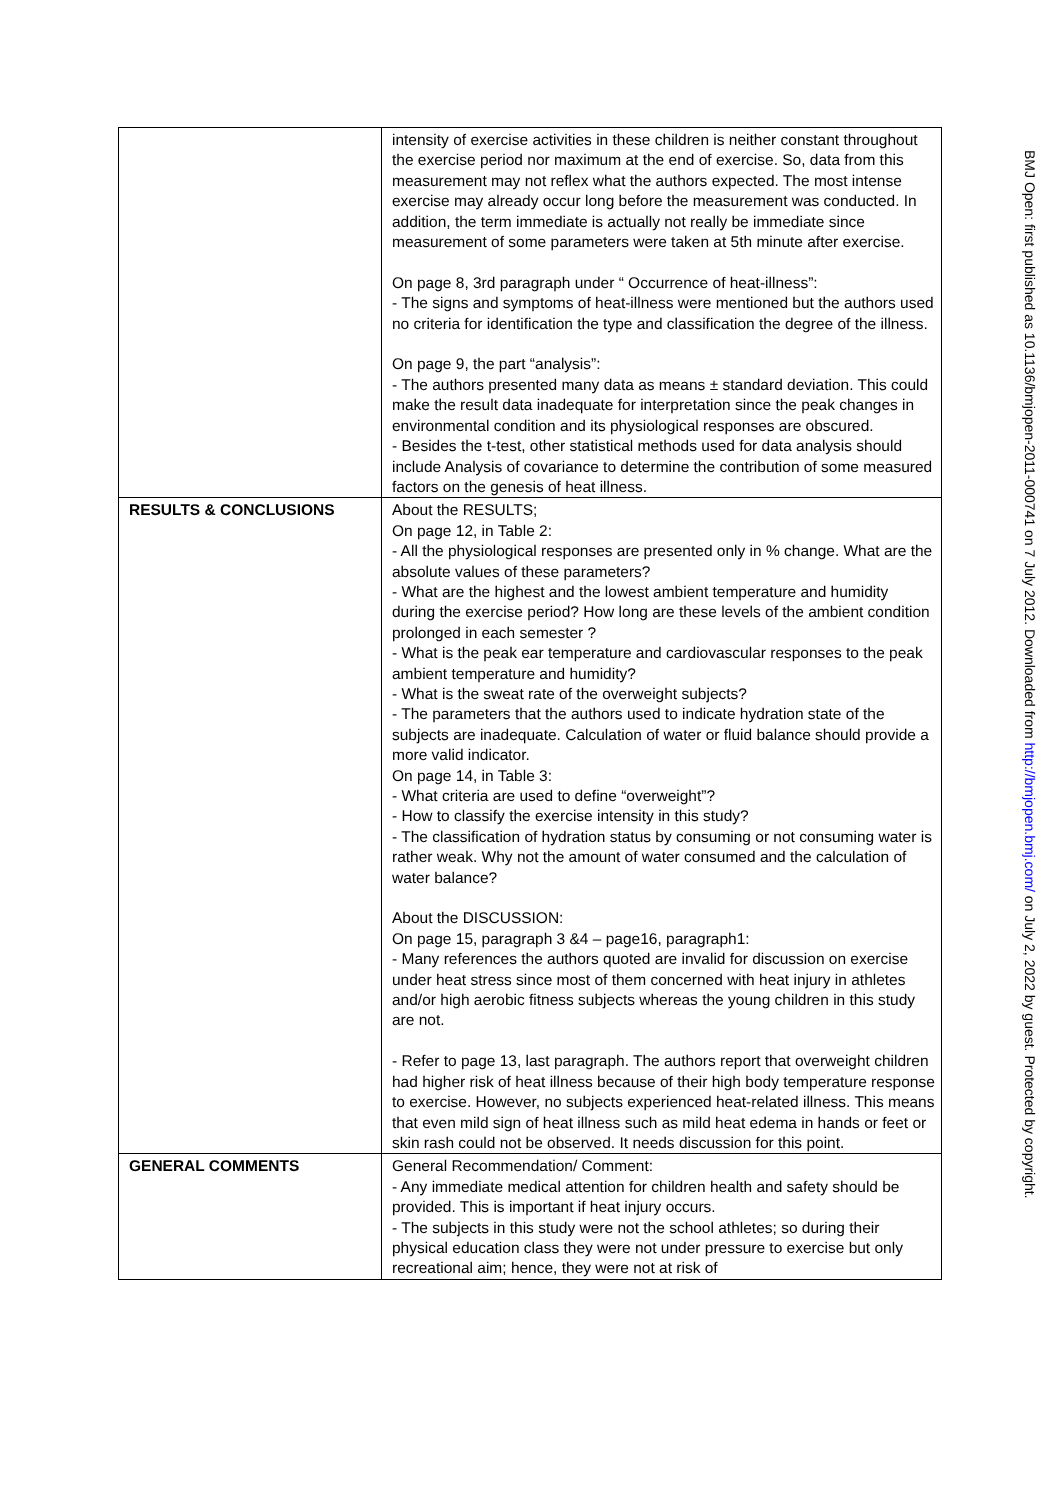| | intensity of exercise activities in these children is neither constant throughout the exercise period nor maximum at the end of exercise. So, data from this measurement may not reflex what the authors expected. The most intense exercise may already occur long before the measurement was conducted. In addition, the term immediate is actually not really be immediate since measurement of some parameters were taken at 5th minute after exercise. On page 8, 3rd paragraph under “ Occurrence of heat-illness”: - The signs and symptoms of heat-illness were mentioned but the authors used no criteria for identification the type and classification the degree of the illness. On page 9, the part “analysis”: - The authors presented many data as means ± standard deviation. This could make the result data inadequate for interpretation since the peak changes in environmental condition and its physiological responses are obscured. - Besides the t-test, other statistical methods used for data analysis should include Analysis of covariance to determine the contribution of some measured factors on the genesis of heat illness. |
| RESULTS & CONCLUSIONS | About the RESULTS; On page 12, in Table 2: - All the physiological responses are presented only in % change. What are the absolute values of these parameters? - What are the highest and the lowest ambient temperature and humidity during the exercise period? How long are these levels of the ambient condition prolonged in each semester ? - What is the peak ear temperature and cardiovascular responses to the peak ambient temperature and humidity? - What is the sweat rate of the overweight subjects? - The parameters that the authors used to indicate hydration state of the subjects are inadequate. Calculation of water or fluid balance should provide a more valid indicator. On page 14, in Table 3: - What criteria are used to define “overweight”? - How to classify the exercise intensity in this study? - The classification of hydration status by consuming or not consuming water is rather weak. Why not the amount of water consumed and the calculation of water balance? About the DISCUSSION: On page 15, paragraph 3 &4 – page16, paragraph1: - Many references the authors quoted are invalid for discussion on exercise under heat stress since most of them concerned with heat injury in athletes and/or high aerobic fitness subjects whereas the young children in this study are not. - Refer to page 13, last paragraph. The authors report that overweight children had higher risk of heat illness because of their high body temperature response to exercise. However, no subjects experienced heat-related illness. This means that even mild sign of heat illness such as mild heat edema in hands or feet or skin rash could not be observed. It needs discussion for this point. |
| GENERAL COMMENTS | General Recommendation/ Comment: - Any immediate medical attention for children health and safety should be provided. This is important if heat injury occurs. - The subjects in this study were not the school athletes; so during their physical education class they were not under pressure to exercise but only recreational aim; hence, they were not at risk of |
BMJ Open: first published as 10.1136/bmjopen-2011-000741 on 7 July 2012. Downloaded from http://bmjopen.bmj.com/ on July 2, 2022 by guest. Protected by copyright.